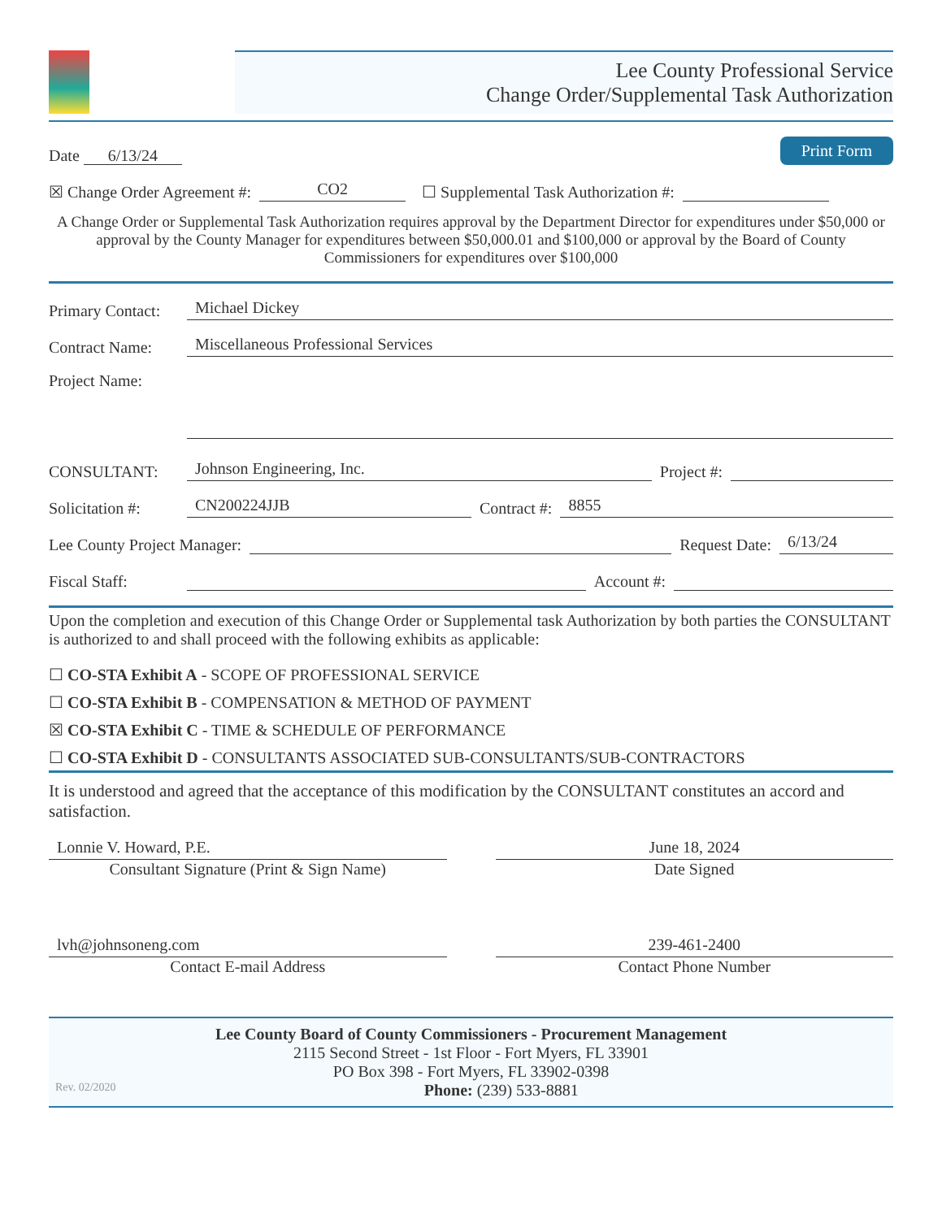Lee County Professional Service
Change Order/Supplemental Task Authorization
Date 6/13/24
Print Form
☒ Change Order Agreement #: CO2 ☐ Supplemental Task Authorization #:
A Change Order or Supplemental Task Authorization requires approval by the Department Director for expenditures under $50,000 or approval by the County Manager for expenditures between $50,000.01 and $100,000 or approval by the Board of County Commissioners for expenditures over $100,000
Primary Contact: Michael Dickey
Contract Name: Miscellaneous Professional Services
Project Name:
CONSULTANT: Johnson Engineering, Inc. Project #:
Solicitation #: CN200224JJB Contract #: 8855
Lee County Project Manager: Request Date: 6/13/24
Fiscal Staff: Account #:
Upon the completion and execution of this Change Order or Supplemental task Authorization by both parties the CONSULTANT is authorized to and shall proceed with the following exhibits as applicable:
☐ CO-STA Exhibit A - SCOPE OF PROFESSIONAL SERVICE
☐ CO-STA Exhibit B - COMPENSATION & METHOD OF PAYMENT
☒ CO-STA Exhibit C - TIME & SCHEDULE OF PERFORMANCE
☐ CO-STA Exhibit D - CONSULTANTS ASSOCIATED SUB-CONSULTANTS/SUB-CONTRACTORS
It is understood and agreed that the acceptance of this modification by the CONSULTANT constitutes an accord and satisfaction.
Lonnie V. Howard, P.E.
Consultant Signature (Print & Sign Name)
June 18, 2024
Date Signed
lvh@johnsoneng.com
Contact E-mail Address
239-461-2400
Contact Phone Number
Lee County Board of County Commissioners - Procurement Management
2115 Second Street - 1st Floor - Fort Myers, FL 33901
PO Box 398 - Fort Myers, FL 33902-0398
Rev. 02/2020 Phone: (239) 533-8881